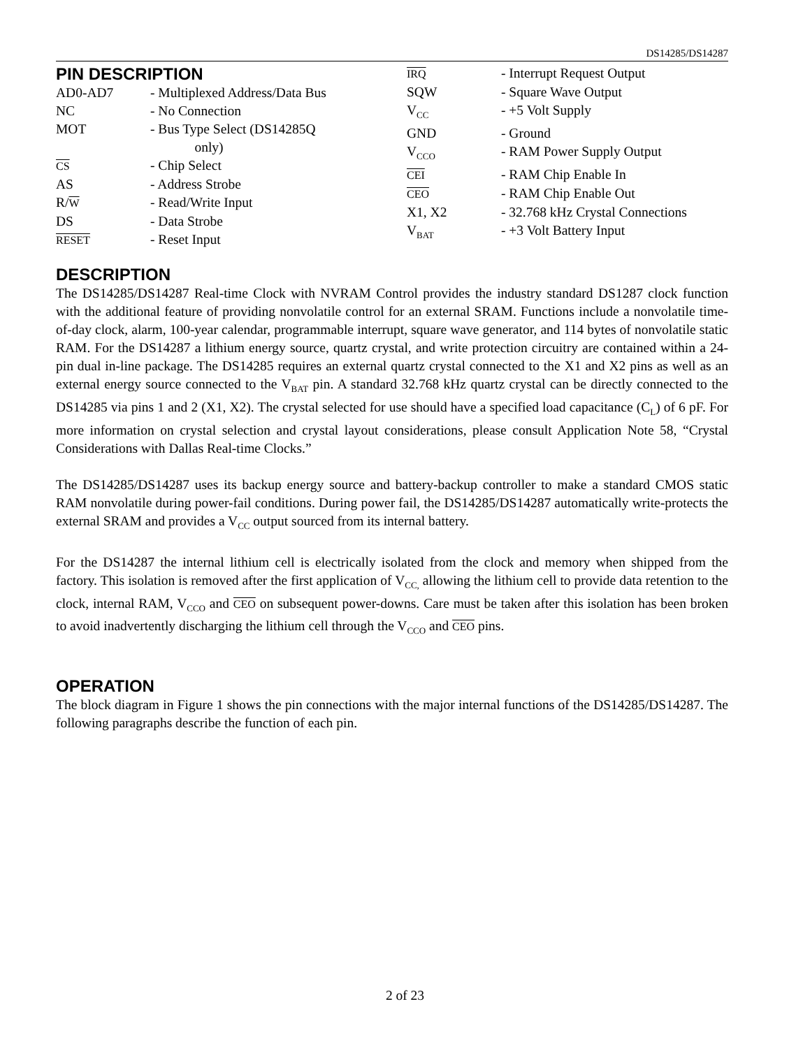DS14285/DS14287
PIN DESCRIPTION
| AD0-AD7 | - Multiplexed Address/Data Bus |
| NC | - No Connection |
| MOT | - Bus Type Select (DS14285Q only) |
| CS | - Chip Select |
| AS | - Address Strobe |
| R/ W | - Read/Write Input |
| DS | - Data Strobe |
| RESET | - Reset Input |
| IRQ | - Interrupt Request Output |
| SQW | - Square Wave Output |
| V<sub>CC</sub> | - +5 Volt Supply |
| GND | - Ground |
| V<sub>CCO</sub> | - RAM Power Supply Output |
| CEI | - RAM Chip Enable In |
| CEO | - RAM Chip Enable Out |
| X1, X2 | - 32.768 kHz Crystal Connections |
| V<sub>BAT</sub> | - +3 Volt Battery Input |
DESCRIPTION
The DS14285/DS14287 Real-time Clock with NVRAM Control provides the industry standard DS1287 clock function with the additional feature of providing nonvolatile control for an external SRAM. Functions include a nonvolatile time-of-day clock, alarm, 100-year calendar, programmable interrupt, square wave generator, and 114 bytes of nonvolatile static RAM. For the DS14287 a lithium energy source, quartz crystal, and write protection circuitry are contained within a 24-pin dual in-line package. The DS14285 requires an external quartz crystal connected to the X1 and X2 pins as well as an external energy source connected to the V<sub>BAT</sub> pin. A standard 32.768 kHz quartz crystal can be directly connected to the DS14285 via pins 1 and 2 (X1, X2). The crystal selected for use should have a specified load capacitance (C<sub>L</sub>) of 6 pF. For more information on crystal selection and crystal layout considerations, please consult Application Note 58, “Crystal Considerations with Dallas Real-time Clocks.”
The DS14285/DS14287 uses its backup energy source and battery-backup controller to make a standard CMOS static RAM nonvolatile during power-fail conditions. During power fail, the DS14285/DS14287 automatically write-protects the external SRAM and provides a V<sub>CC</sub> output sourced from its internal battery.
For the DS14287 the internal lithium cell is electrically isolated from the clock and memory when shipped from the factory. This isolation is removed after the first application of V<sub>CC,</sub> allowing the lithium cell to provide data retention to the clock, internal RAM, V<sub>CCO</sub> and CEO on subsequent power-downs. Care must be taken after this isolation has been broken to avoid inadvertently discharging the lithium cell through the V<sub>CCO</sub> and CEO pins.
OPERATION
The block diagram in Figure 1 shows the pin connections with the major internal functions of the DS14285/DS14287. The following paragraphs describe the function of each pin.
2 of 23